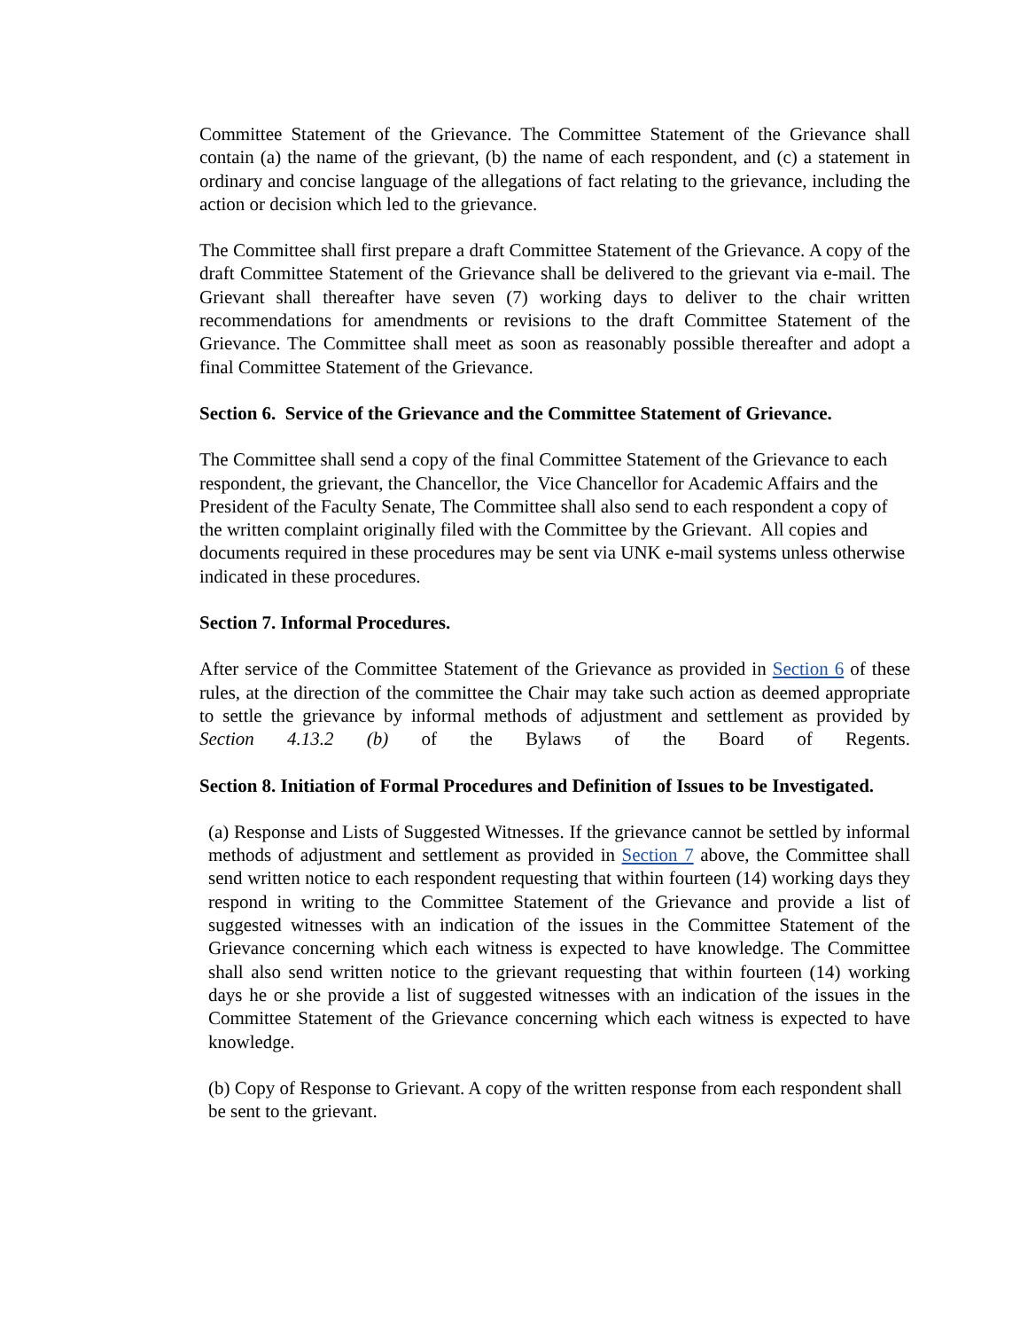Committee Statement of the Grievance. The Committee Statement of the Grievance shall contain (a) the name of the grievant, (b) the name of each respondent, and (c) a statement in ordinary and concise language of the allegations of fact relating to the grievance, including the action or decision which led to the grievance.
The Committee shall first prepare a draft Committee Statement of the Grievance. A copy of the draft Committee Statement of the Grievance shall be delivered to the grievant via e-mail. The Grievant shall thereafter have seven (7) working days to deliver to the chair written recommendations for amendments or revisions to the draft Committee Statement of the Grievance. The Committee shall meet as soon as reasonably possible thereafter and adopt a final Committee Statement of the Grievance.
Section 6. Service of the Grievance and the Committee Statement of Grievance.
The Committee shall send a copy of the final Committee Statement of the Grievance to each respondent, the grievant, the Chancellor, the Vice Chancellor for Academic Affairs and the President of the Faculty Senate, The Committee shall also send to each respondent a copy of the written complaint originally filed with the Committee by the Grievant. All copies and documents required in these procedures may be sent via UNK e-mail systems unless otherwise indicated in these procedures.
Section 7. Informal Procedures.
After service of the Committee Statement of the Grievance as provided in Section 6 of these rules, at the direction of the committee the Chair may take such action as deemed appropriate to settle the grievance by informal methods of adjustment and settlement as provided by Section 4.13.2 (b) of the Bylaws of the Board of Regents.
Section 8. Initiation of Formal Procedures and Definition of Issues to be Investigated.
(a) Response and Lists of Suggested Witnesses. If the grievance cannot be settled by informal methods of adjustment and settlement as provided in Section 7 above, the Committee shall send written notice to each respondent requesting that within fourteen (14) working days they respond in writing to the Committee Statement of the Grievance and provide a list of suggested witnesses with an indication of the issues in the Committee Statement of the Grievance concerning which each witness is expected to have knowledge. The Committee shall also send written notice to the grievant requesting that within fourteen (14) working days he or she provide a list of suggested witnesses with an indication of the issues in the Committee Statement of the Grievance concerning which each witness is expected to have knowledge.
(b) Copy of Response to Grievant. A copy of the written response from each respondent shall be sent to the grievant.